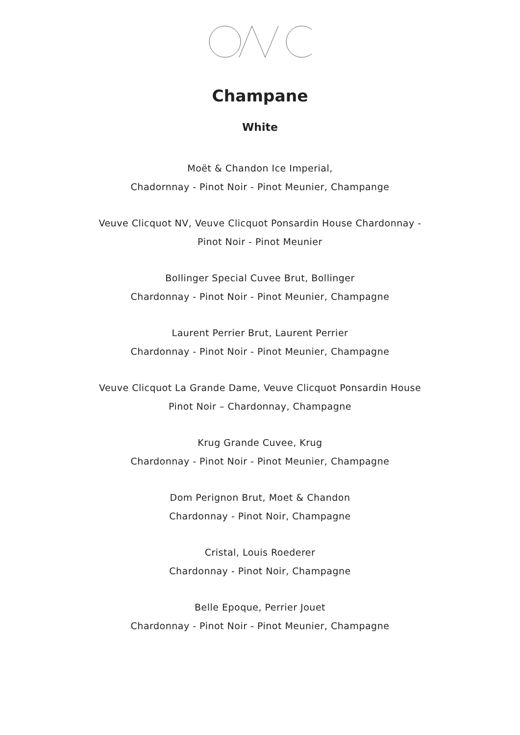Champane
White
Moët & Chandon Ice Imperial,
Chadornnay - Pinot Noir - Pinot Meunier, Champange
Veuve Clicquot NV, Veuve Clicquot Ponsardin House Chardonnay -
Pinot Noir - Pinot Meunier
Bollinger Special Cuvee Brut, Bollinger
Chardonnay - Pinot Noir - Pinot Meunier, Champagne
Laurent Perrier Brut, Laurent Perrier
Chardonnay - Pinot Noir - Pinot Meunier, Champagne
Veuve Clicquot La Grande Dame, Veuve Clicquot Ponsardin House
Pinot Noir – Chardonnay, Champagne
Krug Grande Cuvee, Krug
Chardonnay - Pinot Noir - Pinot Meunier, Champagne
Dom Perignon Brut, Moet & Chandon
Chardonnay - Pinot Noir, Champagne
Cristal, Louis Roederer
Chardonnay - Pinot Noir, Champagne
Belle Epoque, Perrier Jouet
Chardonnay - Pinot Noir - Pinot Meunier, Champagne